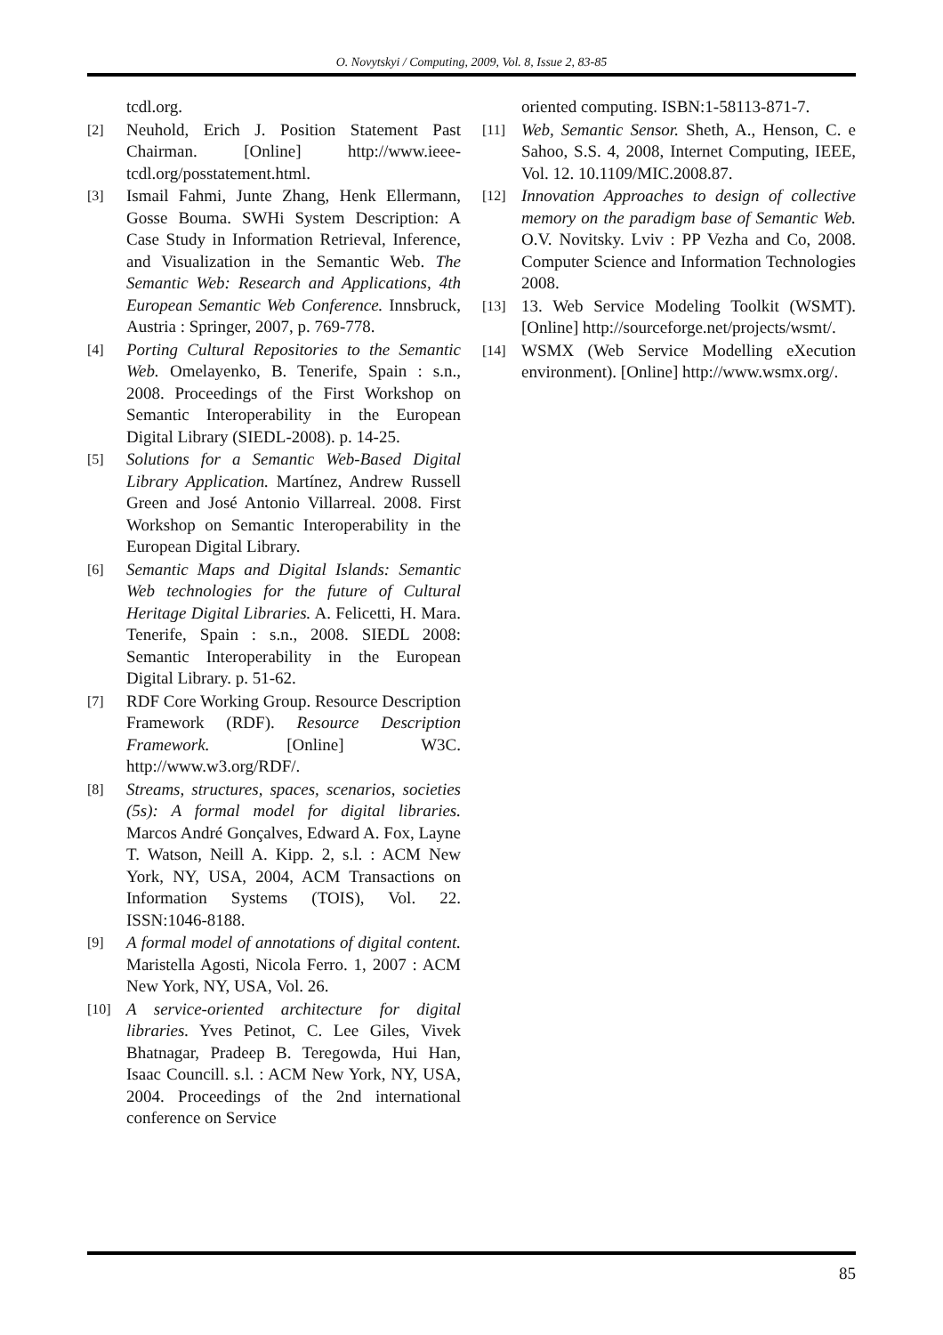O. Novytskyi / Computing, 2009, Vol. 8, Issue 2, 83-85
tcdl.org.
[2] Neuhold, Erich J. Position Statement Past Chairman. [Online] http://www.ieee-tcdl.org/posstatement.html.
[3] Ismail Fahmi, Junte Zhang, Henk Ellermann, Gosse Bouma. SWHi System Description: A Case Study in Information Retrieval, Inference, and Visualization in the Semantic Web. The Semantic Web: Research and Applications, 4th European Semantic Web Conference. Innsbruck, Austria : Springer, 2007, p. 769-778.
[4] Porting Cultural Repositories to the Semantic Web. Omelayenko, B. Tenerife, Spain : s.n., 2008. Proceedings of the First Workshop on Semantic Interoperability in the European Digital Library (SIEDL-2008). p. 14-25.
[5] Solutions for a Semantic Web-Based Digital Library Application. Martínez, Andrew Russell Green and José Antonio Villarreal. 2008. First Workshop on Semantic Interoperability in the European Digital Library.
[6] Semantic Maps and Digital Islands: Semantic Web technologies for the future of Cultural Heritage Digital Libraries. A. Felicetti, H. Mara. Tenerife, Spain : s.n., 2008. SIEDL 2008: Semantic Interoperability in the European Digital Library. p. 51-62.
[7] RDF Core Working Group. Resource Description Framework (RDF). Resource Description Framework. [Online] W3C. http://www.w3.org/RDF/.
[8] Streams, structures, spaces, scenarios, societies (5s): A formal model for digital libraries. Marcos André Gonçalves, Edward A. Fox, Layne T. Watson, Neill A. Kipp. 2, s.l. : ACM New York, NY, USA, 2004, ACM Transactions on Information Systems (TOIS), Vol. 22. ISSN:1046-8188.
[9] A formal model of annotations of digital content. Maristella Agosti, Nicola Ferro. 1, 2007 : ACM New York, NY, USA, Vol. 26.
[10] A service-oriented architecture for digital libraries. Yves Petinot, C. Lee Giles, Vivek Bhatnagar, Pradeep B. Teregowda, Hui Han, Isaac Councill. s.l. : ACM New York, NY, USA, 2004. Proceedings of the 2nd international conference on Service
oriented computing. ISBN:1-58113-871-7.
[11] Web, Semantic Sensor. Sheth, A., Henson, C. e Sahoo, S.S. 4, 2008, Internet Computing, IEEE, Vol. 12. 10.1109/MIC.2008.87.
[12] Innovation Approaches to design of collective memory on the paradigm base of Semantic Web. O.V. Novitsky. Lviv : PP Vezha and Co, 2008. Computer Science and Information Technologies 2008.
[13] 13. Web Service Modeling Toolkit (WSMT). [Online] http://sourceforge.net/projects/wsmt/.
[14] WSMX (Web Service Modelling eXecution environment). [Online] http://www.wsmx.org/.
85